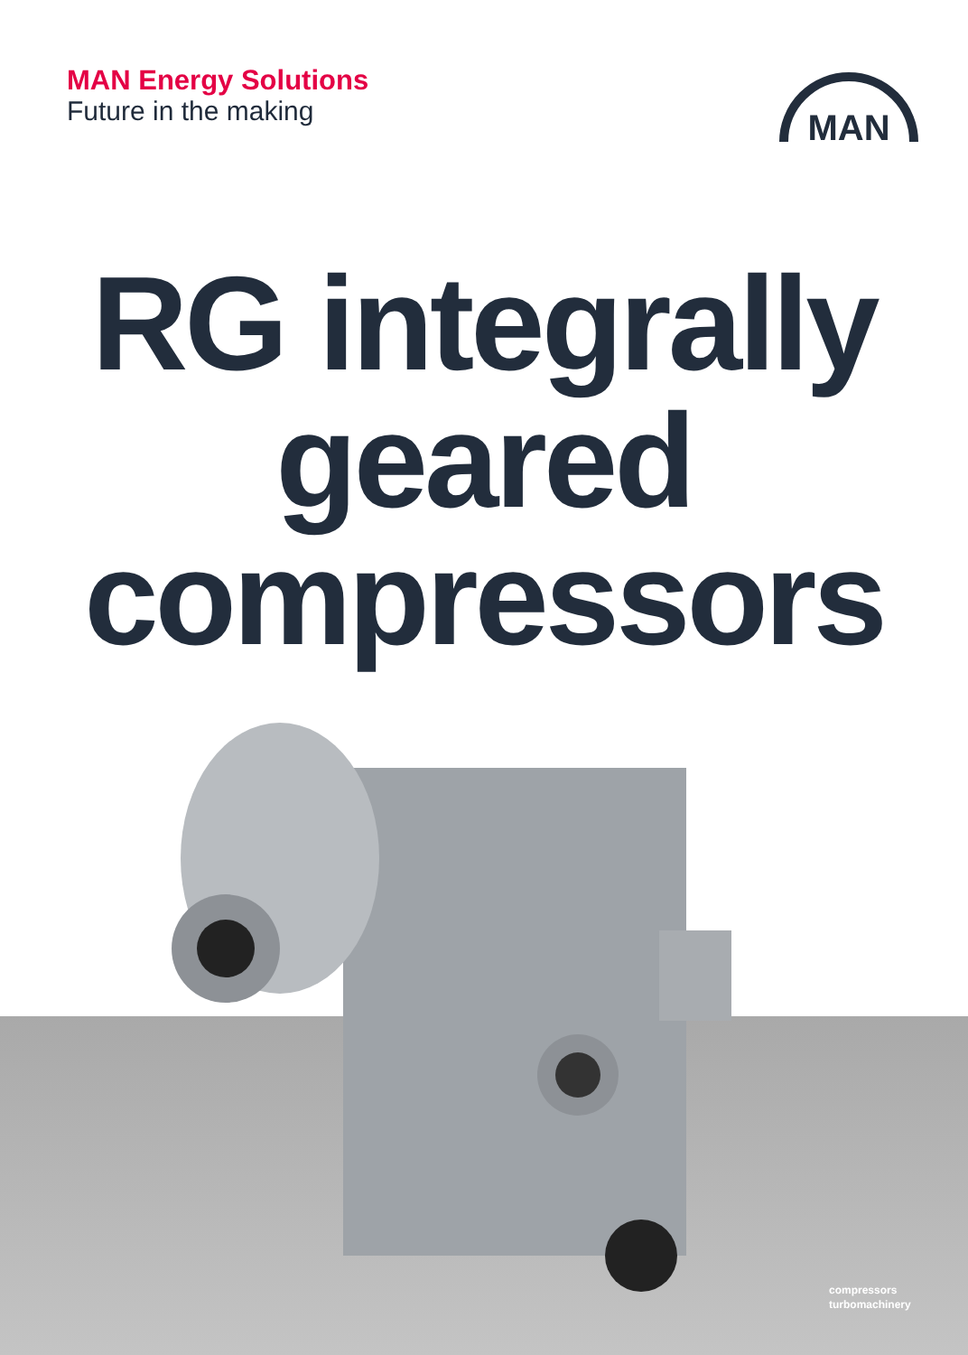MAN Energy Solutions
Future in the making
MAN
RG integrally
geared
compressors
compressors
turbomachinery